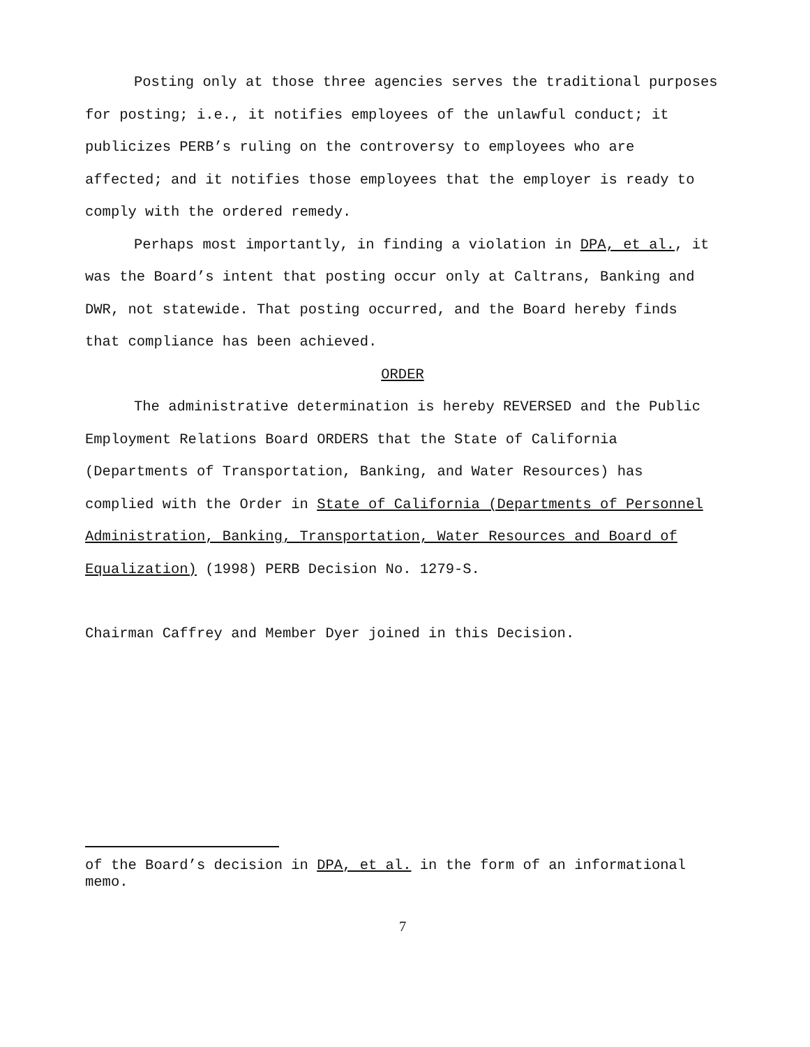Posting only at those three agencies serves the traditional purposes for posting; i.e., it notifies employees of the unlawful conduct; it publicizes PERB’s ruling on the controversy to employees who are affected; and it notifies those employees that the employer is ready to comply with the ordered remedy.
Perhaps most importantly, in finding a violation in DPA, et al., it was the Board’s intent that posting occur only at Caltrans, Banking and DWR, not statewide. That posting occurred, and the Board hereby finds that compliance has been achieved.
ORDER
The administrative determination is hereby REVERSED and the Public Employment Relations Board ORDERS that the State of California (Departments of Transportation, Banking, and Water Resources) has complied with the Order in State of California (Departments of Personnel Administration, Banking, Transportation, Water Resources and Board of Equalization) (1998) PERB Decision No. 1279-S.
Chairman Caffrey and Member Dyer joined in this Decision.
of the Board’s decision in DPA, et al. in the form of an informational memo.
7